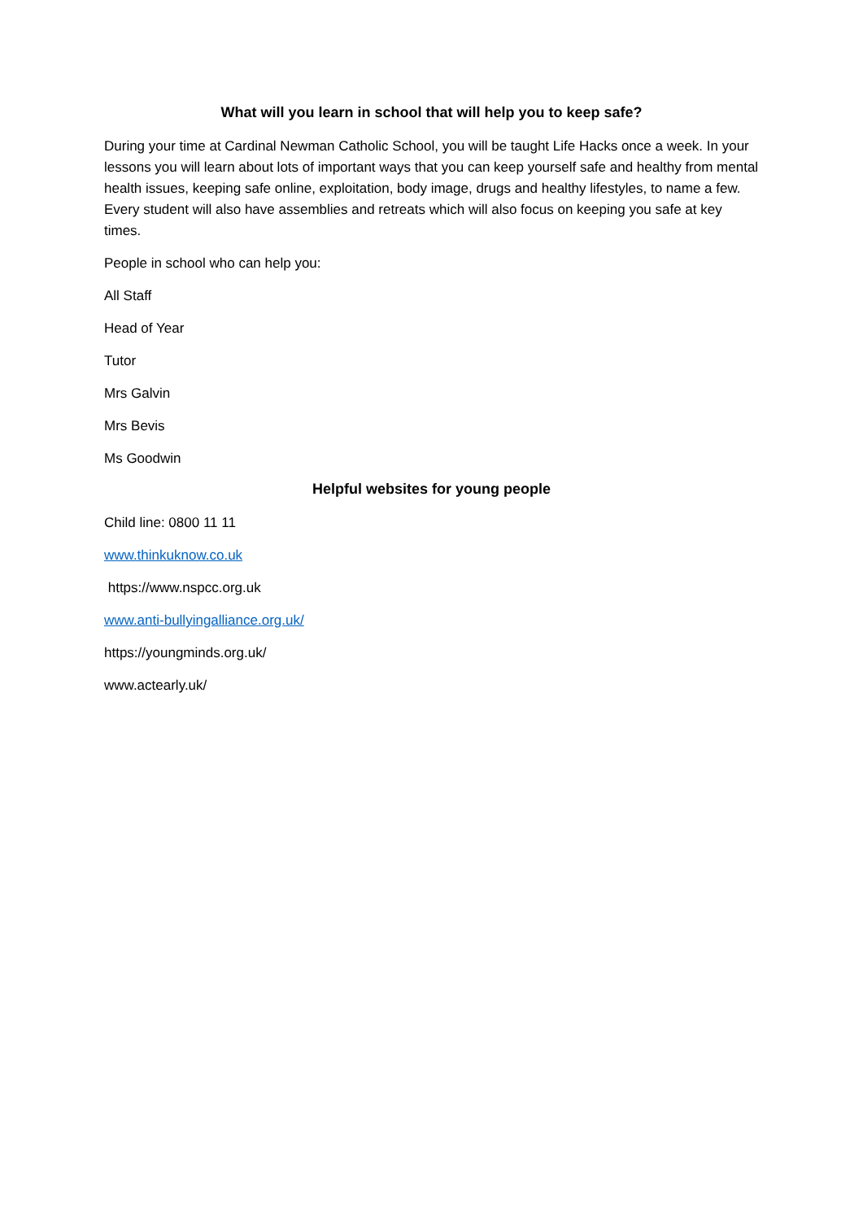What will you learn in school that will help you to keep safe?
During your time at Cardinal Newman Catholic School, you will be taught Life Hacks once a week. In your lessons you will learn about lots of important ways that you can keep yourself safe and healthy from mental health issues, keeping safe online, exploitation, body image, drugs and healthy lifestyles, to name a few. Every student will also have assemblies and retreats which will also focus on keeping you safe at key times.
People in school who can help you:
All Staff
Head of Year
Tutor
Mrs Galvin
Mrs Bevis
Ms Goodwin
Helpful websites for young people
Child line: 0800 11 11
www.thinkuknow.co.uk
https://www.nspcc.org.uk
www.anti-bullyingalliance.org.uk/
https://youngminds.org.uk/
www.actearly.uk/